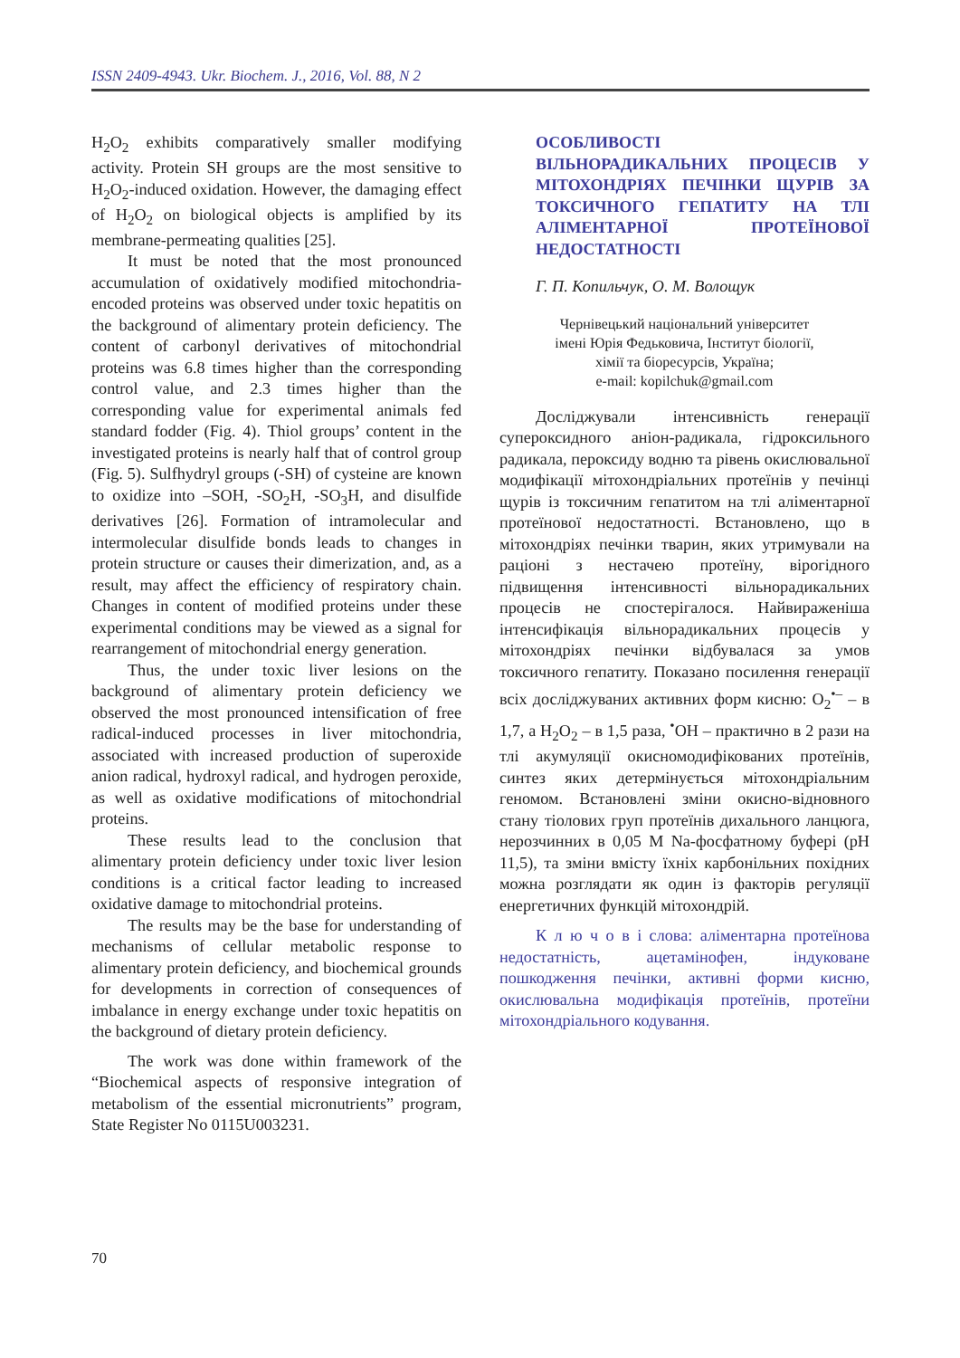ISSN 2409-4943. Ukr. Biochem. J., 2016, Vol. 88, N 2
H<sub>2</sub>O<sub>2</sub> exhibits comparatively smaller modifying activity. Protein SH groups are the most sensitive to H<sub>2</sub>O<sub>2</sub>-induced oxidation. However, the damaging effect of H<sub>2</sub>O<sub>2</sub> on biological objects is amplified by its membrane-permeating qualities [25].
It must be noted that the most pronounced accumulation of oxidatively modified mitochondria-encoded proteins was observed under toxic hepatitis on the background of alimentary protein deficiency. The content of carbonyl derivatives of mitochondrial proteins was 6.8 times higher than the corresponding control value, and 2.3 times higher than the corresponding value for experimental animals fed standard fodder (Fig. 4). Thiol groups’ content in the investigated proteins is nearly half that of control group (Fig. 5). Sulfhydryl groups (-SH) of cysteine are known to oxidize into –SOH, -SO<sub>2</sub>H, -SO<sub>3</sub>H, and disulfide derivatives [26]. Formation of intramolecular and intermolecular disulfide bonds leads to changes in protein structure or causes their dimerization, and, as a result, may affect the efficiency of respiratory chain. Changes in content of modified proteins under these experimental conditions may be viewed as a signal for rearrangement of mitochondrial energy generation.
Thus, the under toxic liver lesions on the background of alimentary protein deficiency we observed the most pronounced intensification of free radical-induced processes in liver mitochondria, associated with increased production of superoxide anion radical, hydroxyl radical, and hydrogen peroxide, as well as oxidative modifications of mitochondrial proteins.
These results lead to the conclusion that alimentary protein deficiency under toxic liver lesion conditions is a critical factor leading to increased oxidative damage to mitochondrial proteins.
The results may be the base for understanding of mechanisms of cellular metabolic response to alimentary protein deficiency, and biochemical grounds for developments in correction of consequences of imbalance in energy exchange under toxic hepatitis on the background of dietary protein deficiency.
The work was done within framework of the “Biochemical aspects of responsive integration of metabolism of the essential micronutrients” program, State Register No 0115U003231.
ОСОБЛИВОСТІ
ВІЛЬНОРАДИКАЛЬНИХ ПРОЦЕСІВ У МІТОХОНДРІЯХ ПЕЧІНКИ ЩУРІВ ЗА ТОКСИЧНОГО ГЕПАТИТУ НА ТЛІ АЛІМЕНТАРНОЇ ПРОТЕЇНОВОЇ НЕДОСТАТНОСТІ
Г. П. Копильчук, О. М. Волощук
Чернівецький національний університет
імені Юрія Федьковича, Інститут біології,
хімії та біоресурсів, Україна;
e-mail: kopilchuk@gmail.com
Досліджували інтенсивність генерації супероксидного аніон-радикала, гідроксильного радикала, пероксиду водню та рівень окислювальної модифікації мітохондріальних протеїнів у печінці щурів із токсичним гепатитом на тлі аліментарної протеїнової недостатності. Встановлено, що в мітохондріях печінки тварин, яких утримували на раціоні з нестачею протеїну, вірогідного підвищення інтенсивності вільнорадикальних процесів не спостерігалося. Найвираженіша інтенсифікація вільнорадикальних процесів у мітохондріях печінки відбувалася за умов токсичного гепатиту. Показано посилення генерації всіх досліджуваних активних форм кисню: O<sub>2</sub><sup>•–</sup> – в 1,7, а H<sub>2</sub>O<sub>2</sub> – в 1,5 раза, <sup>•</sup>OH – практично в 2 рази на тлі акумуляції окисномодифікованих протеїнів, синтез яких детермінується мітохондріальним геномом. Встановлені зміни окисно-відновного стану тіолових груп протеїнів дихального ланцюга, нерозчинних в 0,05 М Na-фосфатному буфері (рН 11,5), та зміни вмісту їхніх карбонільних похідних можна розглядати як один із факторів регуляції енергетичних функцій мітохондрій.
К л ю ч о в і слова: аліментарна протеїнова недостатність, ацетамінофен, індуковане пошкодження печінки, активні форми кисню, окислювальна модифікація протеїнів, протеїни мітохондріального кодування.
70